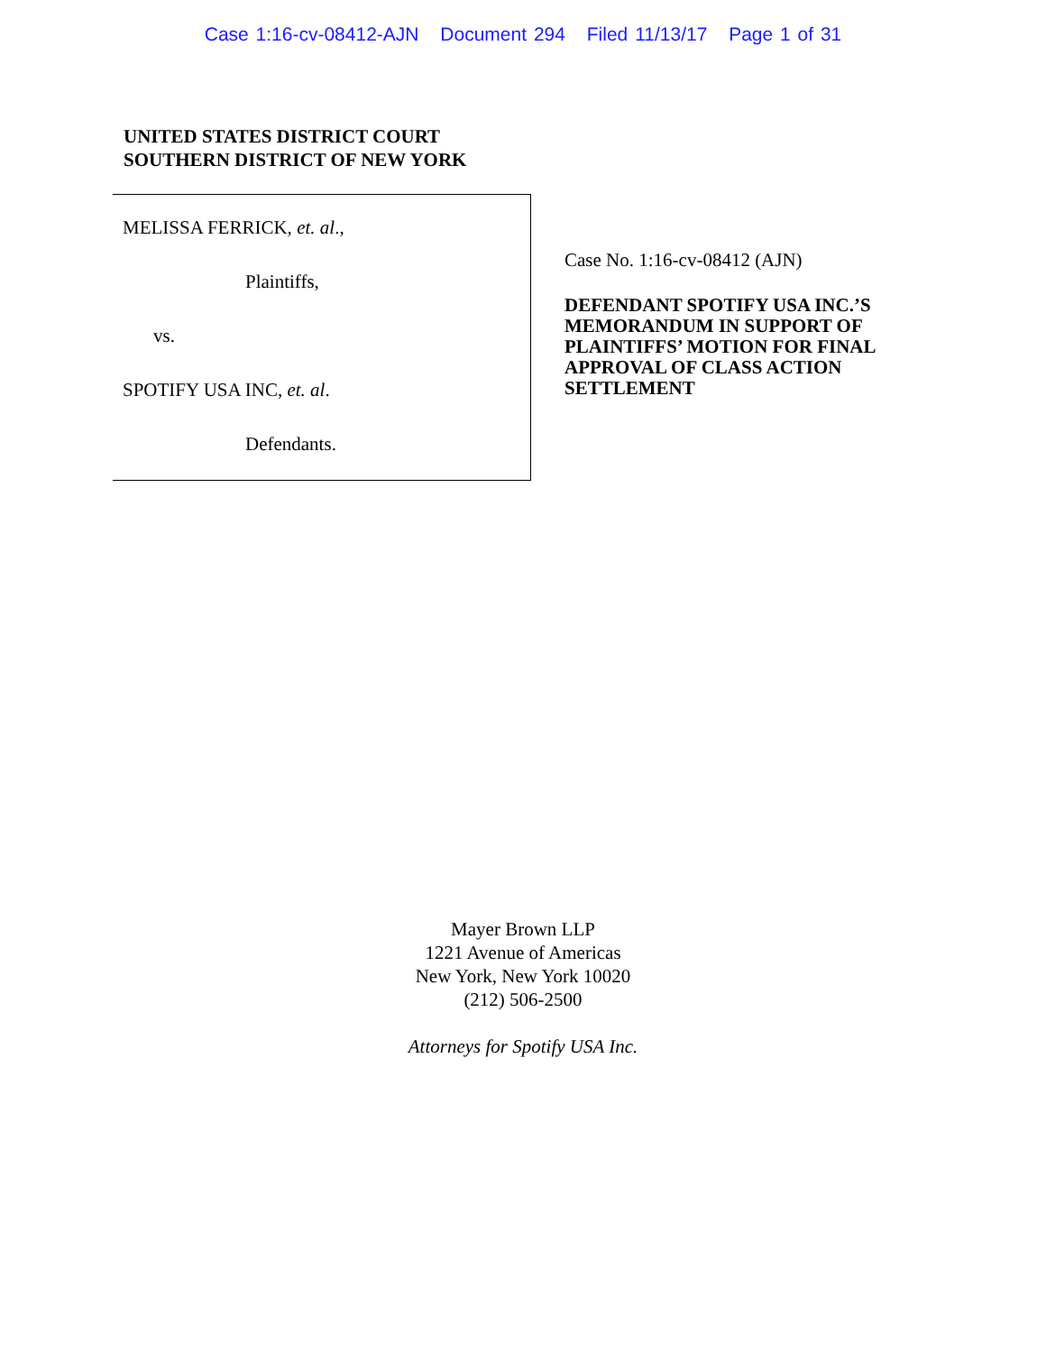Case 1:16-cv-08412-AJN Document 294 Filed 11/13/17 Page 1 of 31
UNITED STATES DISTRICT COURT
SOUTHERN DISTRICT OF NEW YORK
MELISSA FERRICK, et. al.,
Plaintiffs,
vs.
SPOTIFY USA INC, et. al.
Defendants.
Case No. 1:16-cv-08412 (AJN)
DEFENDANT SPOTIFY USA INC.’S MEMORANDUM IN SUPPORT OF PLAINTIFFS’ MOTION FOR FINAL APPROVAL OF CLASS ACTION SETTLEMENT
Mayer Brown LLP
1221 Avenue of Americas
New York, New York 10020
(212) 506-2500
Attorneys for Spotify USA Inc.